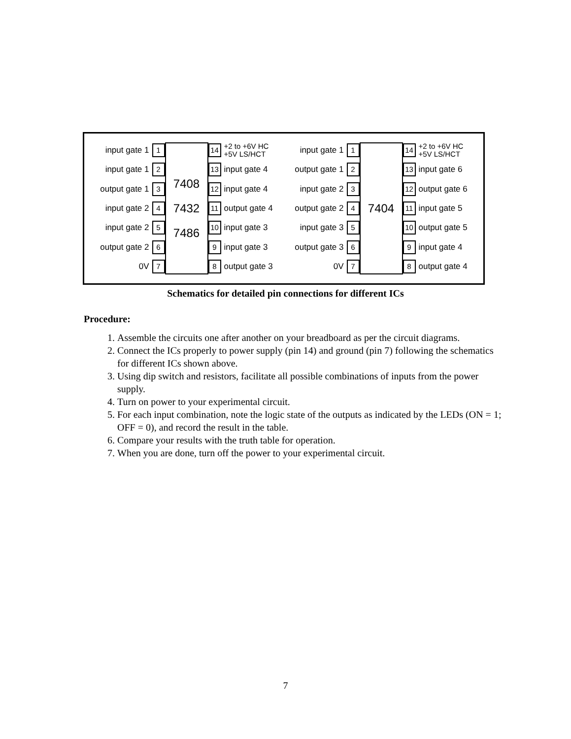input gate 1 1
input gate 1 2
output gate 1 3
input gate 2 4
input gate 2 5
output gate 2 6
0V 7
7408
7432
7486
14 +2 to +6V HC
+5V LS/HCT
13 input gate 4
12 input gate 4
11 output gate 4
10 input gate 3
9 input gate 3
8 output gate 3
input gate 1 1
output gate 1 2
input gate 2 3
output gate 2 4
input gate 3 5
output gate 3 6
0V 7
7404
14 +2 to +6V HC
+5V LS/HCT
13 input gate 6
12 output gate 6
11 input gate 5
10 output gate 5
9 input gate 4
8 output gate 4
Schematics for detailed pin connections for different ICs
Procedure:
1. Assemble the circuits one after another on your breadboard as per the circuit diagrams.
2. Connect the ICs properly to power supply (pin 14) and ground (pin 7) following the schematics for different ICs shown above.
3. Using dip switch and resistors, facilitate all possible combinations of inputs from the power supply.
4. Turn on power to your experimental circuit.
5. For each input combination, note the logic state of the outputs as indicated by the LEDs (ON = 1; OFF = 0), and record the result in the table.
6. Compare your results with the truth table for operation.
7. When you are done, turn off the power to your experimental circuit.
7